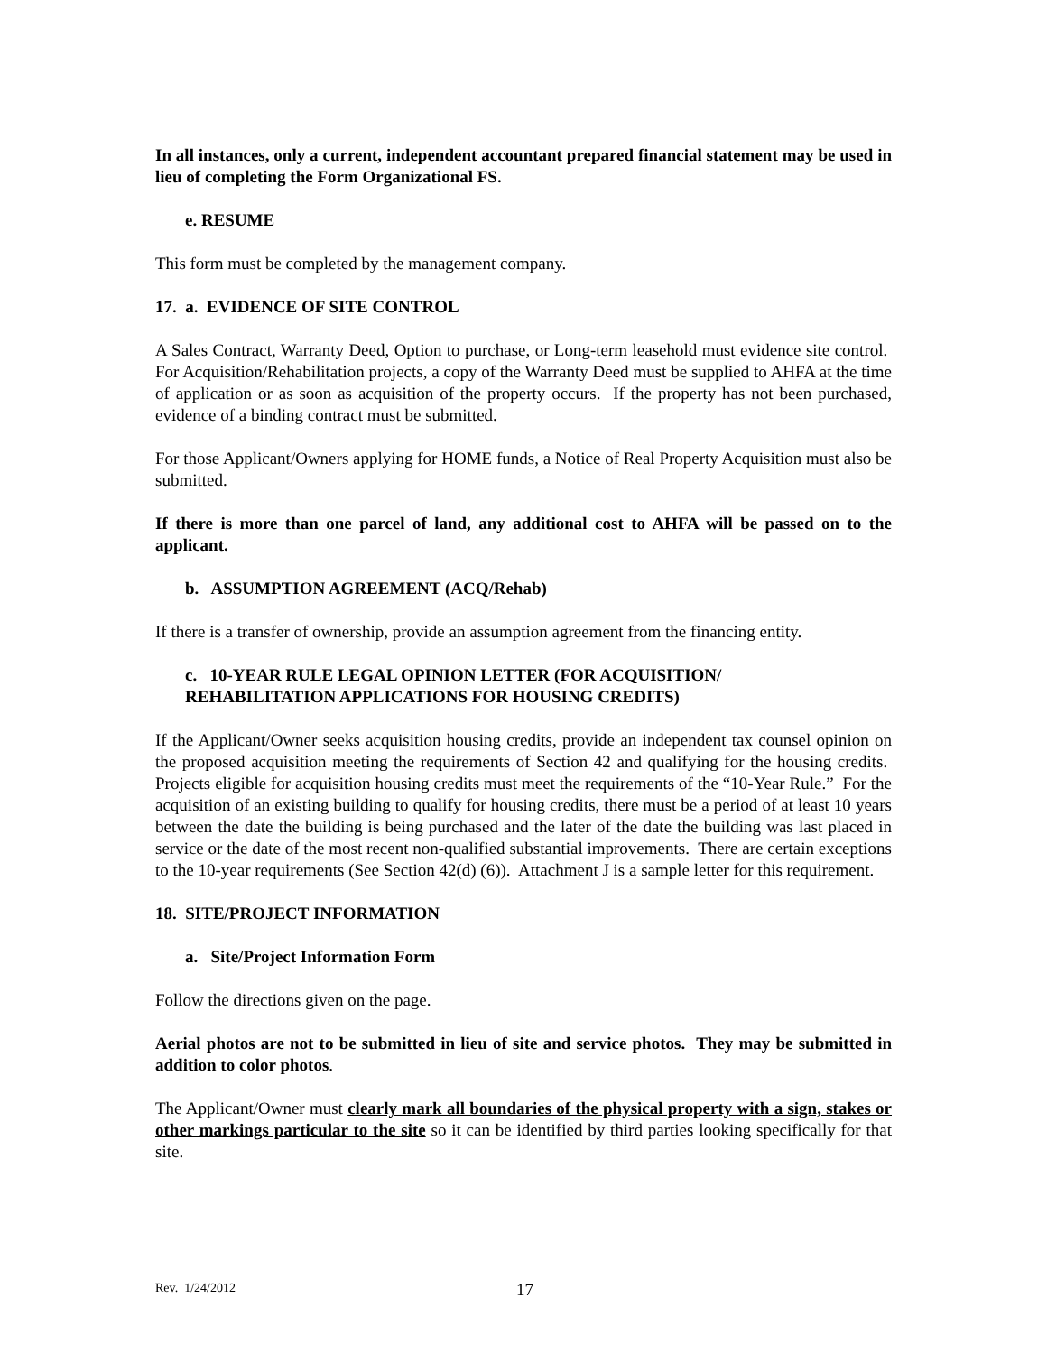In all instances, only a current, independent accountant prepared financial statement may be used in lieu of completing the Form Organizational FS.
e. RESUME
This form must be completed by the management company.
17. a. EVIDENCE OF SITE CONTROL
A Sales Contract, Warranty Deed, Option to purchase, or Long-term leasehold must evidence site control. For Acquisition/Rehabilitation projects, a copy of the Warranty Deed must be supplied to AHFA at the time of application or as soon as acquisition of the property occurs. If the property has not been purchased, evidence of a binding contract must be submitted.
For those Applicant/Owners applying for HOME funds, a Notice of Real Property Acquisition must also be submitted.
If there is more than one parcel of land, any additional cost to AHFA will be passed on to the applicant.
b. ASSUMPTION AGREEMENT (ACQ/Rehab)
If there is a transfer of ownership, provide an assumption agreement from the financing entity.
c. 10-YEAR RULE LEGAL OPINION LETTER (FOR ACQUISITION/
REHABILITATION APPLICATIONS FOR HOUSING CREDITS)
If the Applicant/Owner seeks acquisition housing credits, provide an independent tax counsel opinion on the proposed acquisition meeting the requirements of Section 42 and qualifying for the housing credits. Projects eligible for acquisition housing credits must meet the requirements of the “10-Year Rule.” For the acquisition of an existing building to qualify for housing credits, there must be a period of at least 10 years between the date the building is being purchased and the later of the date the building was last placed in service or the date of the most recent non-qualified substantial improvements. There are certain exceptions to the 10-year requirements (See Section 42(d) (6)). Attachment J is a sample letter for this requirement.
18. SITE/PROJECT INFORMATION
a. Site/Project Information Form
Follow the directions given on the page.
Aerial photos are not to be submitted in lieu of site and service photos. They may be submitted in addition to color photos.
The Applicant/Owner must clearly mark all boundaries of the physical property with a sign, stakes or other markings particular to the site so it can be identified by third parties looking specifically for that site.
Rev. 1/24/2012 17